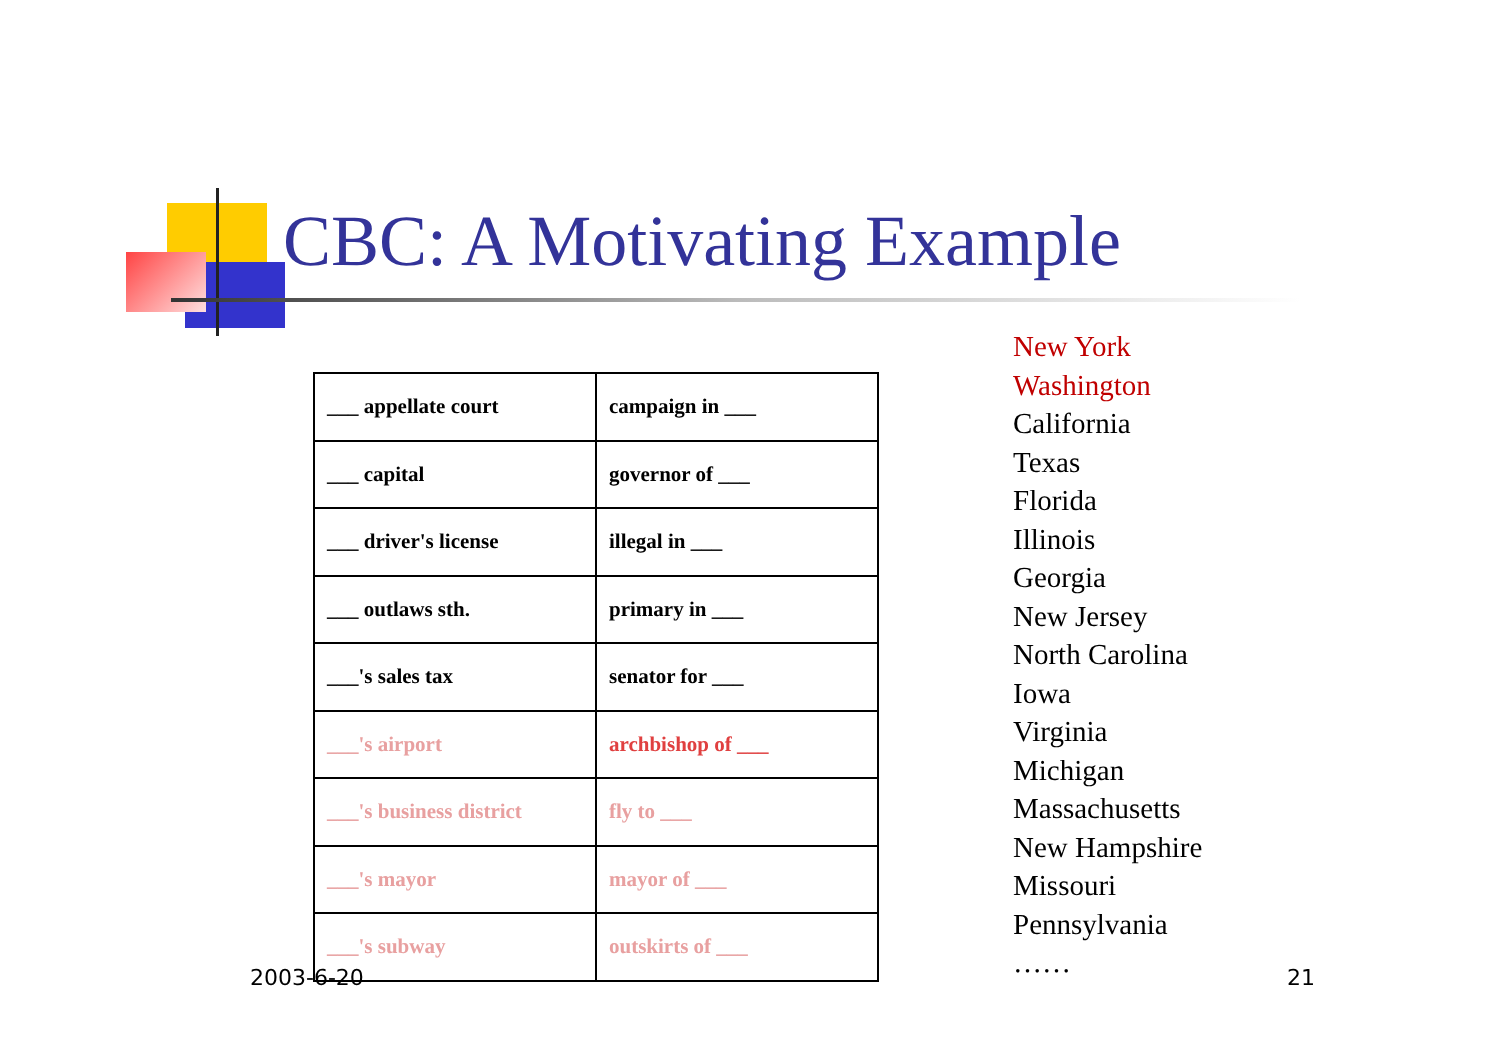CBC: A Motivating Example
| ___ appellate court | campaign in ___ |
| ___ capital | governor of ___ |
| ___ driver's license | illegal in ___ |
| ___ outlaws sth. | primary in ___ |
| ___'s sales tax | senator for ___ |
| ___'s airport | archbishop of ___ |
| ___'s business district | fly to ___ |
| ___'s mayor | mayor of ___ |
| ___'s subway | outskirts of ___ |
New York
Washington
California
Texas
Florida
Illinois
Georgia
New Jersey
North Carolina
Iowa
Virginia
Michigan
Massachusetts
New Hampshire
Missouri
Pennsylvania
……
2003-6-20 21